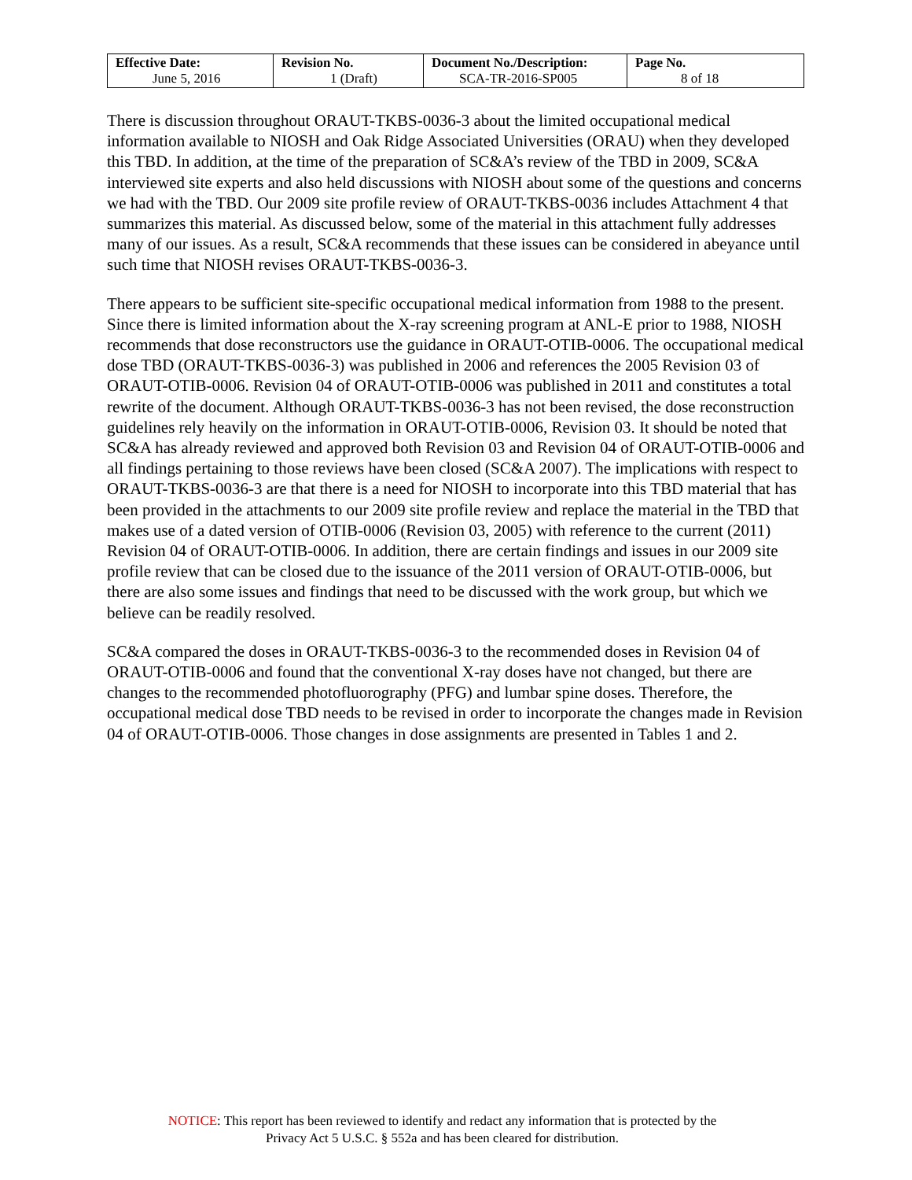| Effective Date: June 5, 2016 | Revision No. 1 (Draft) | Document No./Description: SCA-TR-2016-SP005 | Page No. 8 of 18 |
There is discussion throughout ORAUT-TKBS-0036-3 about the limited occupational medical information available to NIOSH and Oak Ridge Associated Universities (ORAU) when they developed this TBD. In addition, at the time of the preparation of SC&A’s review of the TBD in 2009, SC&A interviewed site experts and also held discussions with NIOSH about some of the questions and concerns we had with the TBD. Our 2009 site profile review of ORAUT-TKBS-0036 includes Attachment 4 that summarizes this material. As discussed below, some of the material in this attachment fully addresses many of our issues. As a result, SC&A recommends that these issues can be considered in abeyance until such time that NIOSH revises ORAUT-TKBS-0036-3.
There appears to be sufficient site-specific occupational medical information from 1988 to the present. Since there is limited information about the X-ray screening program at ANL-E prior to 1988, NIOSH recommends that dose reconstructors use the guidance in ORAUT-OTIB-0006. The occupational medical dose TBD (ORAUT-TKBS-0036-3) was published in 2006 and references the 2005 Revision 03 of ORAUT-OTIB-0006. Revision 04 of ORAUT-OTIB-0006 was published in 2011 and constitutes a total rewrite of the document. Although ORAUT-TKBS-0036-3 has not been revised, the dose reconstruction guidelines rely heavily on the information in ORAUT-OTIB-0006, Revision 03. It should be noted that SC&A has already reviewed and approved both Revision 03 and Revision 04 of ORAUT-OTIB-0006 and all findings pertaining to those reviews have been closed (SC&A 2007). The implications with respect to ORAUT-TKBS-0036-3 are that there is a need for NIOSH to incorporate into this TBD material that has been provided in the attachments to our 2009 site profile review and replace the material in the TBD that makes use of a dated version of OTIB-0006 (Revision 03, 2005) with reference to the current (2011) Revision 04 of ORAUT-OTIB-0006. In addition, there are certain findings and issues in our 2009 site profile review that can be closed due to the issuance of the 2011 version of ORAUT-OTIB-0006, but there are also some issues and findings that need to be discussed with the work group, but which we believe can be readily resolved.
SC&A compared the doses in ORAUT-TKBS-0036-3 to the recommended doses in Revision 04 of ORAUT-OTIB-0006 and found that the conventional X-ray doses have not changed, but there are changes to the recommended photofluorography (PFG) and lumbar spine doses. Therefore, the occupational medical dose TBD needs to be revised in order to incorporate the changes made in Revision 04 of ORAUT-OTIB-0006. Those changes in dose assignments are presented in Tables 1 and 2.
NOTICE: This report has been reviewed to identify and redact any information that is protected by the
Privacy Act 5 U.S.C. § 552a and has been cleared for distribution.